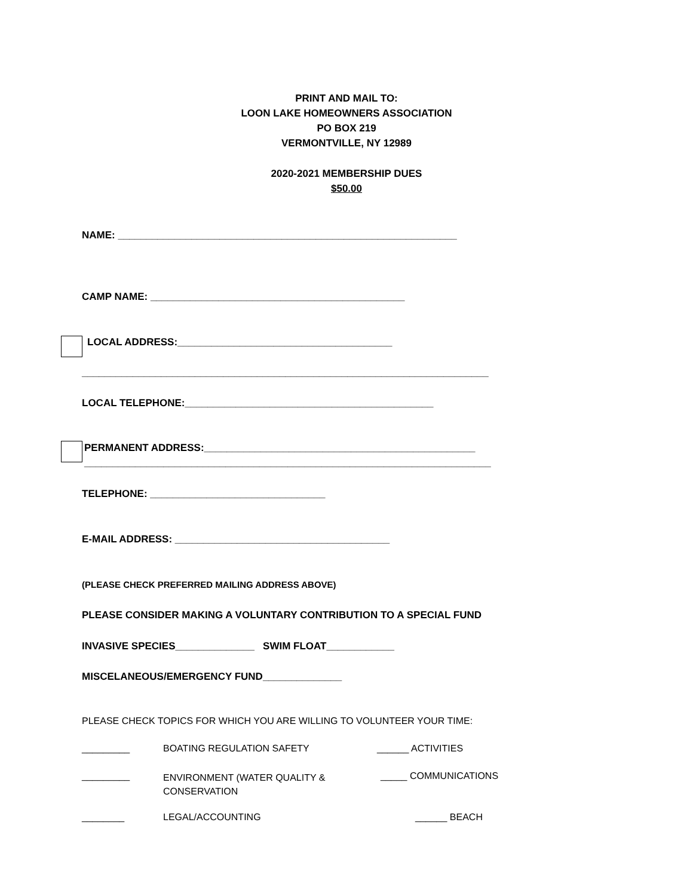PRINT AND MAIL TO:
LOON LAKE HOMEOWNERS ASSOCIATION
PO BOX 219
VERMONTVILLE, NY 12989
2020-2021 MEMBERSHIP DUES
$50.00
NAME: ____________________________________________________________
CAMP NAME: _____________________________________________
LOCAL ADDRESS:______________________________________
________________________________________________________________________
LOCAL TELEPHONE:____________________________________________
PERMANENT ADDRESS:________________________________________________
________________________________________________________________________
TELEPHONE: _______________________________
E-MAIL ADDRESS: ______________________________________
(PLEASE CHECK PREFERRED MAILING ADDRESS ABOVE)
PLEASE CONSIDER MAKING A VOLUNTARY CONTRIBUTION TO A SPECIAL FUND
INVASIVE SPECIES______________ SWIM FLOAT____________
MISCELANEOUS/EMERGENCY FUND______________
PLEASE CHECK TOPICS FOR WHICH YOU ARE WILLING TO VOLUNTEER YOUR TIME:
_________ BOATING REGULATION SAFETY ______ ACTIVITIES
_________
ENVIRONMENT (WATER QUALITY &
CONSERVATION
_____ COMMUNICATIONS
________ LEGAL/ACCOUNTING ______ BEACH